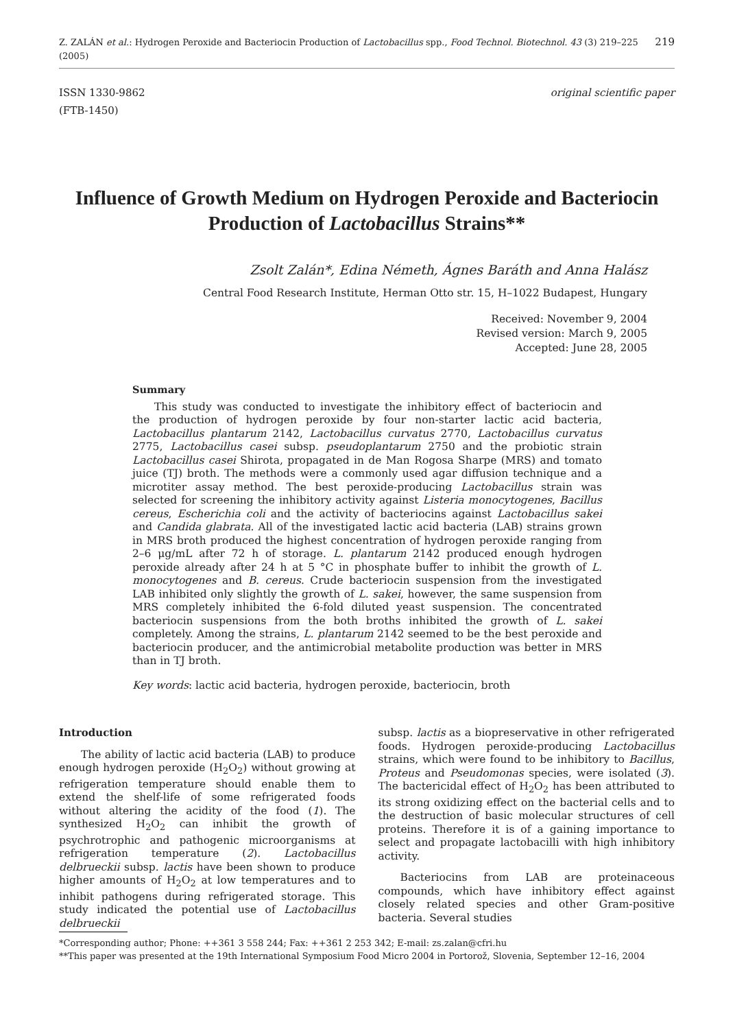Z. ZALÁN et al.: Hydrogen Peroxide and Bacteriocin Production of Lactobacillus spp., Food Technol. Biotechnol. 43 (3) 219–225 (2005) 219
ISSN 1330-9862
(FTB-1450)
original scientific paper
Influence of Growth Medium on Hydrogen Peroxide and Bacteriocin Production of Lactobacillus Strains**
Zsolt Zalán*, Edina Németh, Ágnes Baráth and Anna Halász
Central Food Research Institute, Herman Otto str. 15, H–1022 Budapest, Hungary
Received: November 9, 2004
Revised version: March 9, 2005
Accepted: June 28, 2005
Summary
This study was conducted to investigate the inhibitory effect of bacteriocin and the production of hydrogen peroxide by four non-starter lactic acid bacteria, Lactobacillus plantarum 2142, Lactobacillus curvatus 2770, Lactobacillus curvatus 2775, Lactobacillus casei subsp. pseudoplantarum 2750 and the probiotic strain Lactobacillus casei Shirota, propagated in de Man Rogosa Sharpe (MRS) and tomato juice (TJ) broth. The methods were a commonly used agar diffusion technique and a microtiter assay method. The best peroxide-producing Lactobacillus strain was selected for screening the inhibitory activity against Listeria monocytogenes, Bacillus cereus, Escherichia coli and the activity of bacteriocins against Lactobacillus sakei and Candida glabrata. All of the investigated lactic acid bacteria (LAB) strains grown in MRS broth produced the highest concentration of hydrogen peroxide ranging from 2–6 μg/mL after 72 h of storage. L. plantarum 2142 produced enough hydrogen peroxide already after 24 h at 5 °C in phosphate buffer to inhibit the growth of L. monocytogenes and B. cereus. Crude bacteriocin suspension from the investigated LAB inhibited only slightly the growth of L. sakei, however, the same suspension from MRS completely inhibited the 6-fold diluted yeast suspension. The concentrated bacteriocin suspensions from the both broths inhibited the growth of L. sakei completely. Among the strains, L. plantarum 2142 seemed to be the best peroxide and bacteriocin producer, and the antimicrobial metabolite production was better in MRS than in TJ broth.
Key words: lactic acid bacteria, hydrogen peroxide, bacteriocin, broth
Introduction
The ability of lactic acid bacteria (LAB) to produce enough hydrogen peroxide (H<sub>2</sub>O<sub>2</sub>) without growing at refrigeration temperature should enable them to extend the shelf-life of some refrigerated foods without altering the acidity of the food (1). The synthesized H<sub>2</sub>O<sub>2</sub> can inhibit the growth of psychrotrophic and pathogenic microorganisms at refrigeration temperature (2). Lactobacillus delbrueckii subsp. lactis have been shown to produce higher amounts of H<sub>2</sub>O<sub>2</sub> at low temperatures and to inhibit pathogens during refrigerated storage. This study indicated the potential use of Lactobacillus delbrueckii
subsp. lactis as a biopreservative in other refrigerated foods. Hydrogen peroxide-producing Lactobacillus strains, which were found to be inhibitory to Bacillus, Proteus and Pseudomonas species, were isolated (3). The bactericidal effect of H<sub>2</sub>O<sub>2</sub> has been attributed to its strong oxidizing effect on the bacterial cells and to the destruction of basic molecular structures of cell proteins. Therefore it is of a gaining importance to select and propagate lactobacilli with high inhibitory activity.
Bacteriocins from LAB are proteinaceous compounds, which have inhibitory effect against closely related species and other Gram-positive bacteria. Several studies
*Corresponding author; Phone: ++361 3 558 244; Fax: ++361 2 253 342; E-mail: zs.zalan@cfri.hu
**This paper was presented at the 19th International Symposium Food Micro 2004 in Portorož, Slovenia, September 12–16, 2004